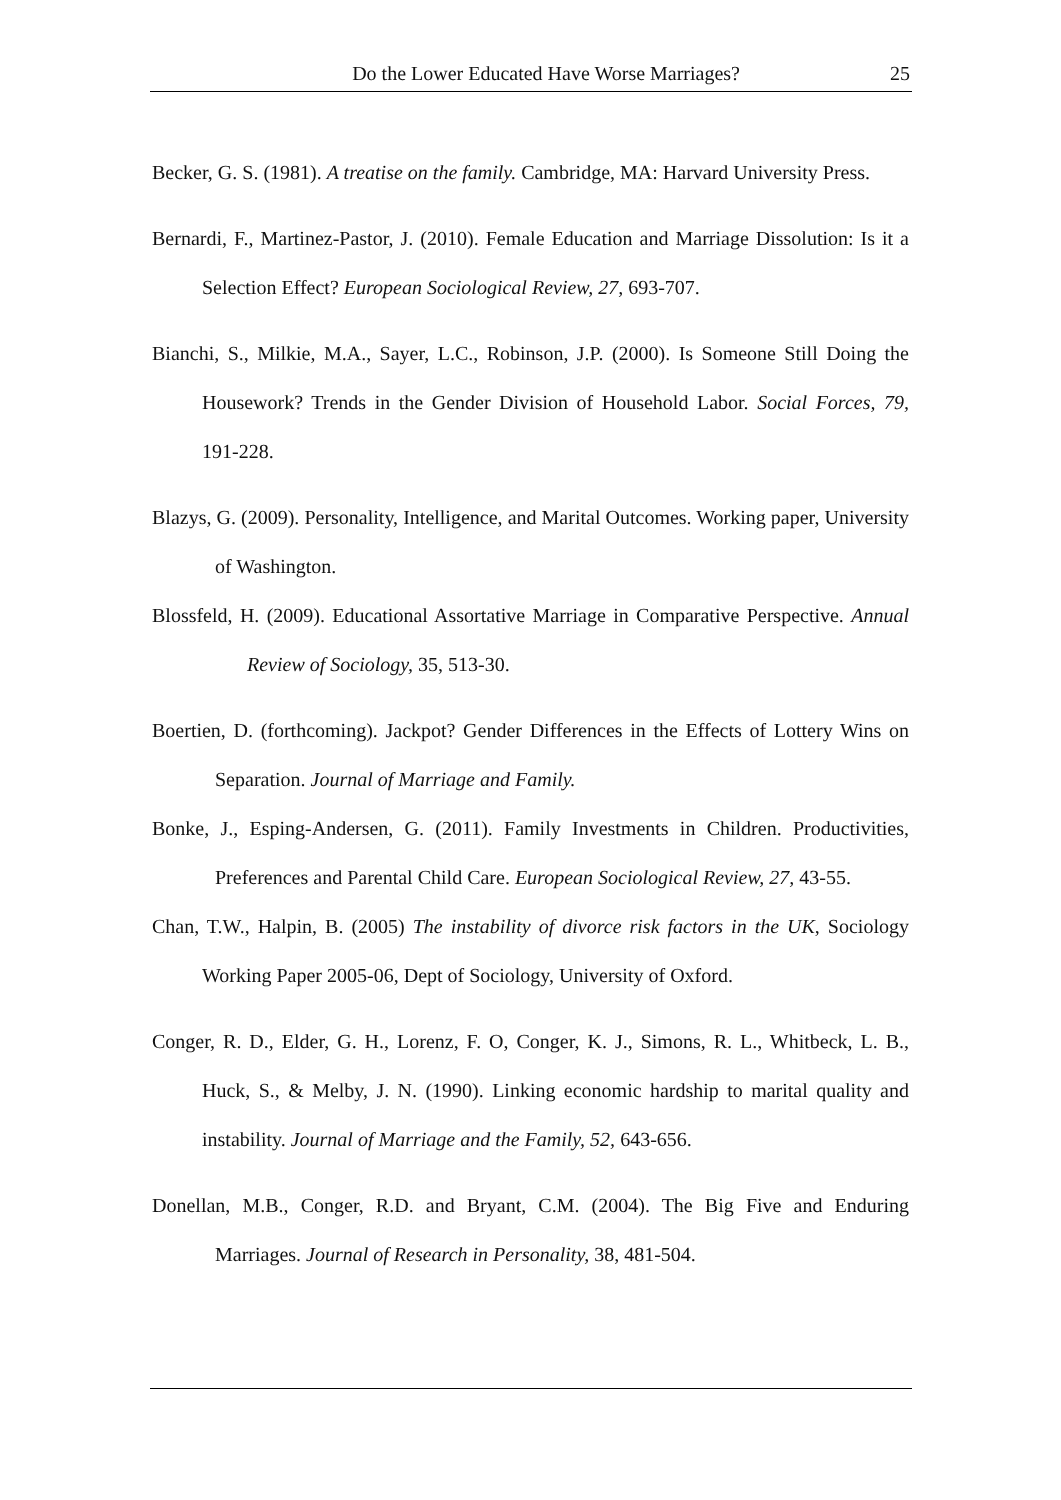Do the Lower Educated Have Worse Marriages? 25
Becker, G. S. (1981). A treatise on the family. Cambridge, MA: Harvard University Press.
Bernardi, F., Martinez-Pastor, J. (2010). Female Education and Marriage Dissolution: Is it a Selection Effect? European Sociological Review, 27, 693-707.
Bianchi, S., Milkie, M.A., Sayer, L.C., Robinson, J.P. (2000). Is Someone Still Doing the Housework? Trends in the Gender Division of Household Labor. Social Forces, 79, 191-228.
Blazys, G. (2009). Personality, Intelligence, and Marital Outcomes. Working paper, University of Washington.
Blossfeld, H. (2009). Educational Assortative Marriage in Comparative Perspective. Annual Review of Sociology, 35, 513-30.
Boertien, D. (forthcoming). Jackpot? Gender Differences in the Effects of Lottery Wins on Separation. Journal of Marriage and Family.
Bonke, J., Esping-Andersen, G. (2011). Family Investments in Children. Productivities, Preferences and Parental Child Care. European Sociological Review, 27, 43-55.
Chan, T.W., Halpin, B. (2005) The instability of divorce risk factors in the UK, Sociology Working Paper 2005-06, Dept of Sociology, University of Oxford.
Conger, R. D., Elder, G. H., Lorenz, F. O, Conger, K. J., Simons, R. L., Whitbeck, L. B., Huck, S., & Melby, J. N. (1990). Linking economic hardship to marital quality and instability. Journal of Marriage and the Family, 52, 643-656.
Donellan, M.B., Conger, R.D. and Bryant, C.M. (2004). The Big Five and Enduring Marriages. Journal of Research in Personality, 38, 481-504.